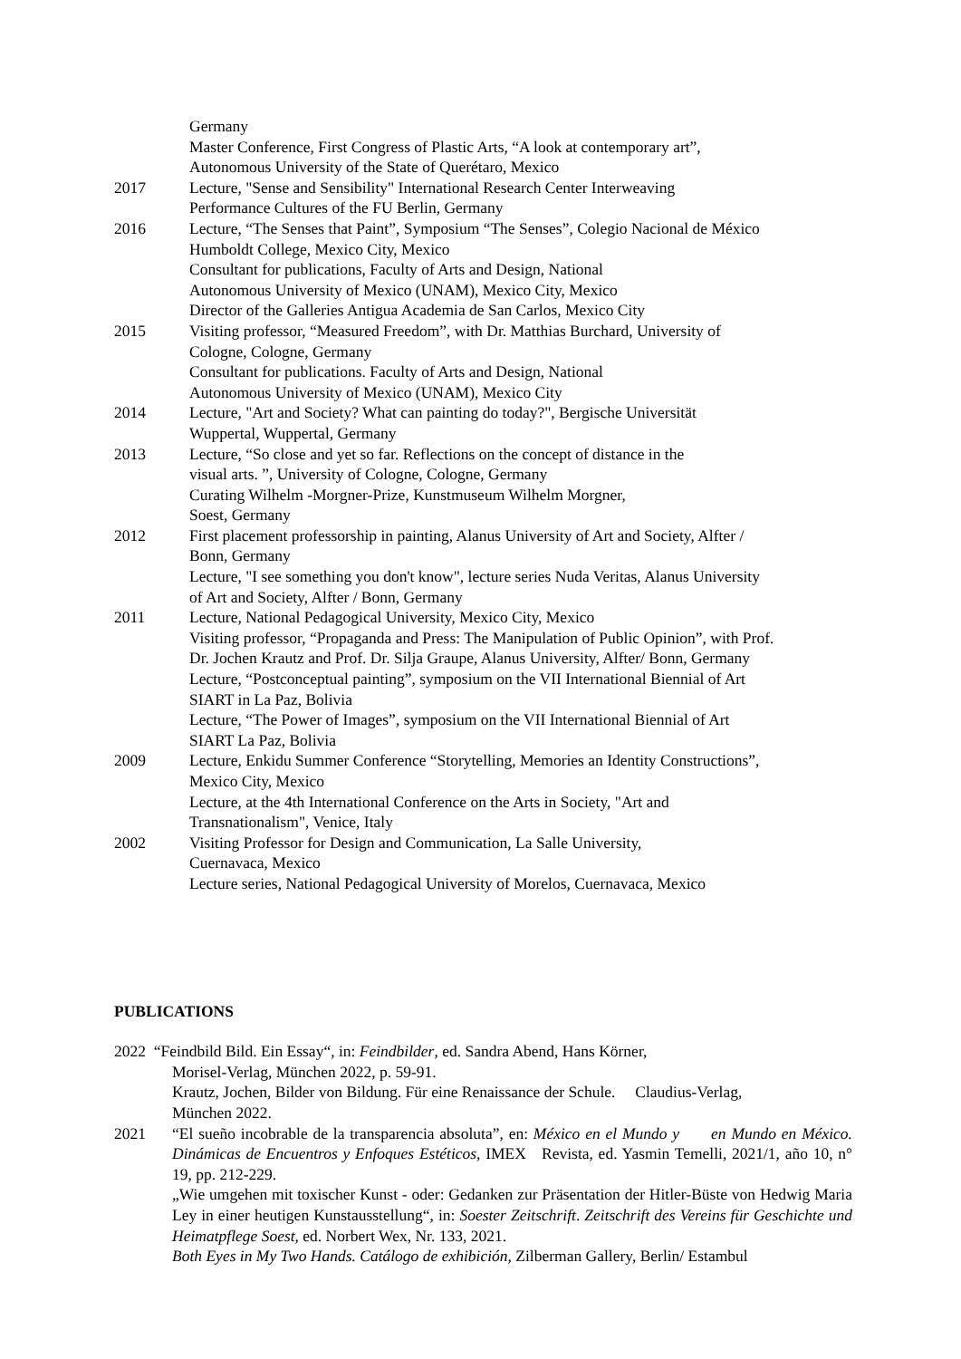Germany
Master Conference, First Congress of Plastic Arts, “A look at contemporary art”,
Autonomous University of the State of Querétaro, Mexico
2017 Lecture, "Sense and Sensibility" International Research Center Interweaving
Performance Cultures of the FU Berlin, Germany
2016 Lecture, “The Senses that Paint”, Symposium “The Senses”, Colegio Nacional de México
Humboldt College, Mexico City, Mexico
Consultant for publications, Faculty of Arts and Design, National
Autonomous University of Mexico (UNAM), Mexico City, Mexico
Director of the Galleries Antigua Academia de San Carlos, Mexico City
2015 Visiting professor, “Measured Freedom”, with Dr. Matthias Burchard, University of
Cologne, Cologne, Germany
Consultant for publications. Faculty of Arts and Design, National
Autonomous University of Mexico (UNAM), Mexico City
2014 Lecture, "Art and Society? What can painting do today?", Bergische Universität
Wuppertal, Wuppertal, Germany
2013 Lecture, “So close and yet so far. Reflections on the concept of distance in the
visual arts. ”, University of Cologne, Cologne, Germany
Curating Wilhelm -Morgner-Prize, Kunstmuseum Wilhelm Morgner,
Soest, Germany
2012 First placement professorship in painting, Alanus University of Art and Society, Alfter /
Bonn, Germany
Lecture, "I see something you don't know", lecture series Nuda Veritas, Alanus University
of Art and Society, Alfter / Bonn, Germany
2011 Lecture, National Pedagogical University, Mexico City, Mexico
Visiting professor, “Propaganda and Press: The Manipulation of Public Opinion”, with Prof.
Dr. Jochen Krautz and Prof. Dr. Silja Graupe, Alanus University, Alfter/ Bonn, Germany
Lecture, “Postconceptual painting”, symposium on the VII International Biennial of Art
SIART in La Paz, Bolivia
Lecture, “The Power of Images”, symposium on the VII International Biennial of Art
SIART La Paz, Bolivia
2009 Lecture, Enkidu Summer Conference “Storytelling, Memories an Identity Constructions”,
Mexico City, Mexico
Lecture, at the 4th International Conference on the Arts in Society, "Art and
Transnationalism", Venice, Italy
2002 Visiting Professor for Design and Communication, La Salle University,
Cuernavaca, Mexico
Lecture series, National Pedagogical University of Morelos, Cuernavaca, Mexico
PUBLICATIONS
2022 “Feindbild Bild. Ein Essay“, in: Feindbilder, ed. Sandra Abend, Hans Körner,
Morisel-Verlag, München 2022, p. 59-91.
Krautz, Jochen, Bilder von Bildung. Für eine Renaissance der Schule. Claudius-Verlag,
München 2022.
2021 “El sueño incobrable de la transparencia absoluta”, en: México en el Mundo y en Mundo en México. Dinámicas de Encuentros y Enfoques Estéticos, IMEX Revista, ed. Yasmin Temelli, 2021/1, año 10, n° 19, pp. 212-229.
„Wie umgehen mit toxischer Kunst - oder: Gedanken zur Präsentation der Hitler-Büste von Hedwig Maria Ley in einer heutigen Kunstausstellung“, in: Soester Zeitschrift. Zeitschrift des Vereins für Geschichte und Heimatpflege Soest, ed. Norbert Wex, Nr. 133, 2021.
Both Eyes in My Two Hands. Catálogo de exhibición, Zilberman Gallery, Berlin/ Estambul